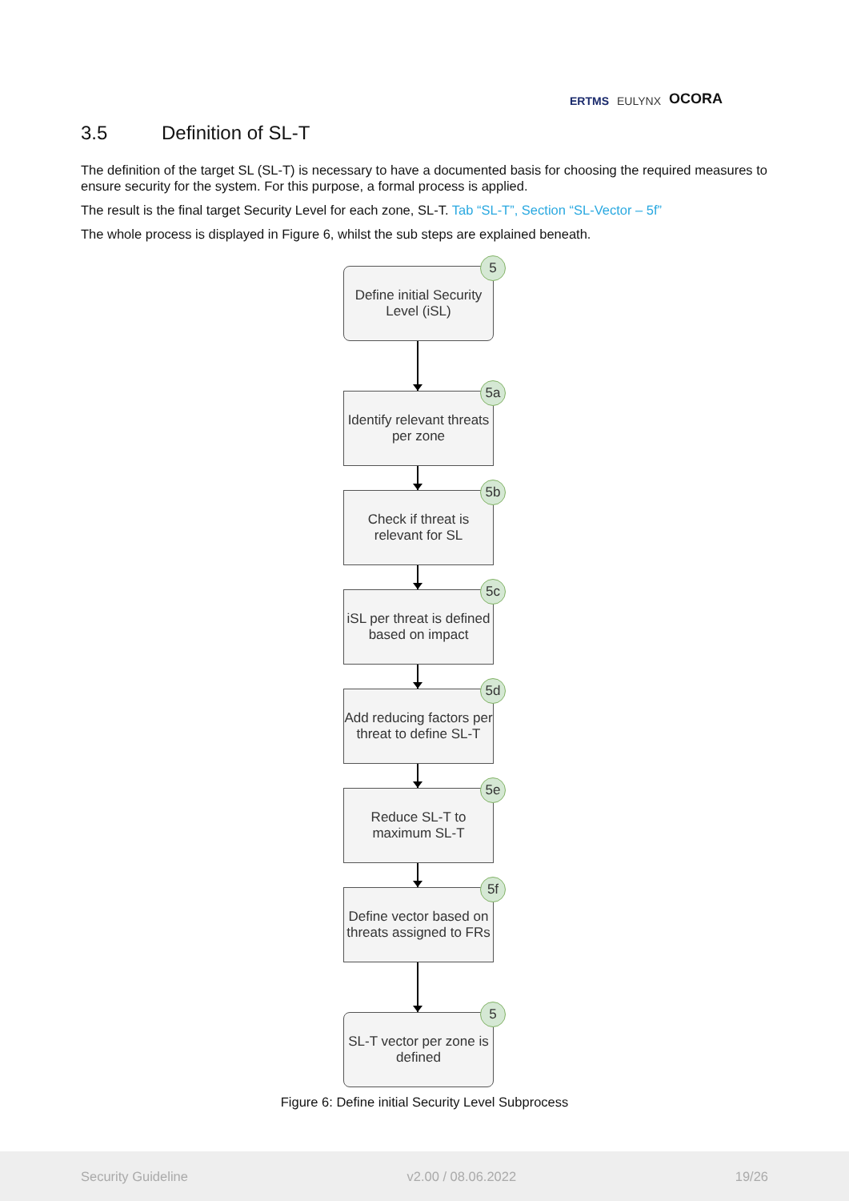ERTMS EULYNX OCORA
3.5 Definition of SL-T
The definition of the target SL (SL-T) is necessary to have a documented basis for choosing the required measures to ensure security for the system. For this purpose, a formal process is applied.
The result is the final target Security Level for each zone, SL-T. Tab “SL-T”, Section “SL-Vector – 5f”
The whole process is displayed in Figure 6, whilst the sub steps are explained beneath.
Define initial Security Level (iSL)
5
Identify relevant threats per zone
5a
Check if threat is relevant for SL
5b
iSL per threat is defined based on impact
5c
Add reducing factors per threat to define SL-T
5d
Reduce SL-T to maximum SL-T
5e
Define vector based on threats assigned to FRs
5f
SL-T vector per zone is defined
5
Figure 6: Define initial Security Level Subprocess
Security Guideline v2.00 / 08.06.2022 19/26